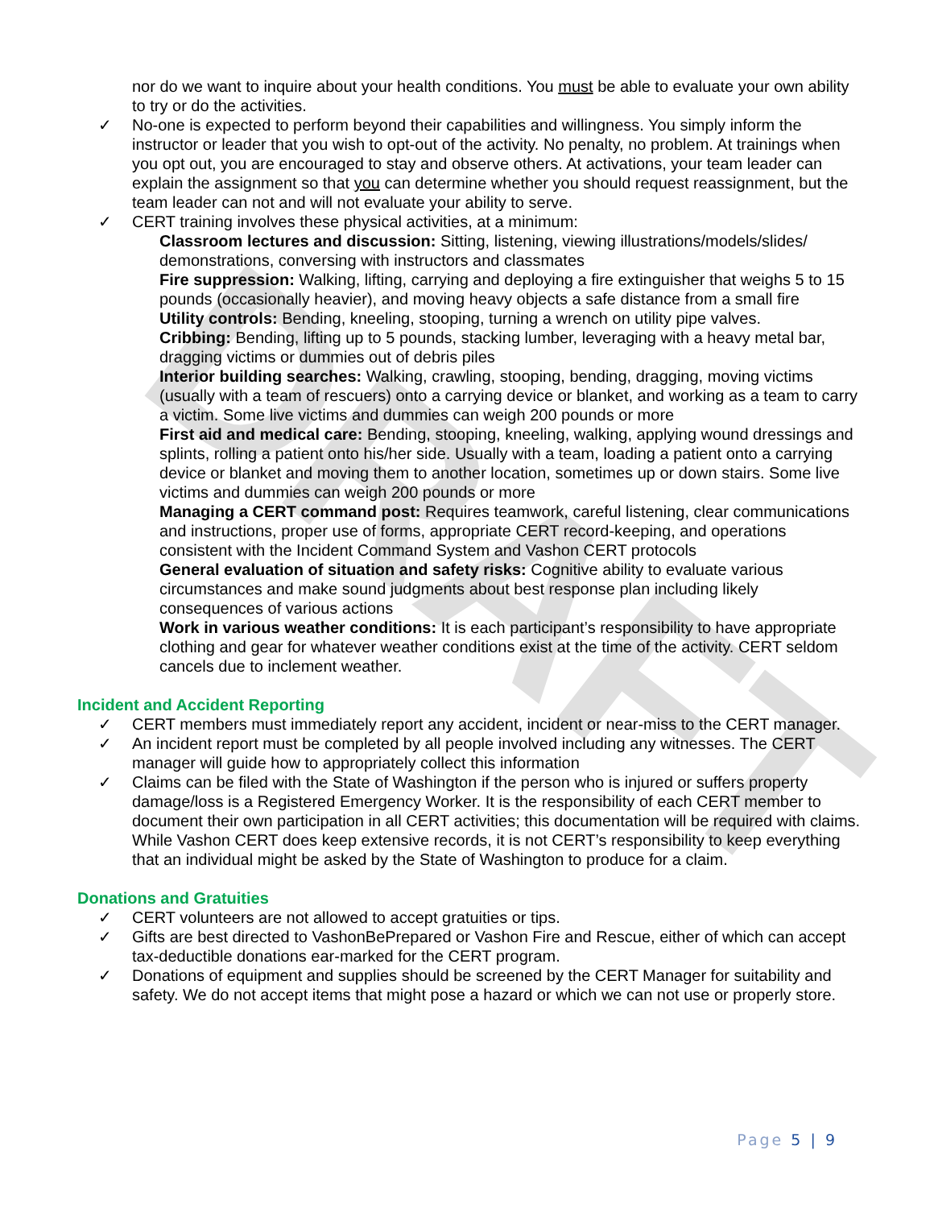DRAFT
nor do we want to inquire about your health conditions. You must be able to evaluate your own ability to try or do the activities.
✓ No-one is expected to perform beyond their capabilities and willingness. You simply inform the instructor or leader that you wish to opt-out of the activity. No penalty, no problem. At trainings when you opt out, you are encouraged to stay and observe others. At activations, your team leader can explain the assignment so that you can determine whether you should request reassignment, but the team leader can not and will not evaluate your ability to serve.
✓ CERT training involves these physical activities, at a minimum:
Classroom lectures and discussion: Sitting, listening, viewing illustrations/models/slides/ demonstrations, conversing with instructors and classmates
Fire suppression: Walking, lifting, carrying and deploying a fire extinguisher that weighs 5 to 15 pounds (occasionally heavier), and moving heavy objects a safe distance from a small fire
Utility controls: Bending, kneeling, stooping, turning a wrench on utility pipe valves.
Cribbing: Bending, lifting up to 5 pounds, stacking lumber, leveraging with a heavy metal bar, dragging victims or dummies out of debris piles
Interior building searches: Walking, crawling, stooping, bending, dragging, moving victims (usually with a team of rescuers) onto a carrying device or blanket, and working as a team to carry a victim. Some live victims and dummies can weigh 200 pounds or more
First aid and medical care: Bending, stooping, kneeling, walking, applying wound dressings and splints, rolling a patient onto his/her side. Usually with a team, loading a patient onto a carrying device or blanket and moving them to another location, sometimes up or down stairs. Some live victims and dummies can weigh 200 pounds or more
Managing a CERT command post: Requires teamwork, careful listening, clear communications and instructions, proper use of forms, appropriate CERT record-keeping, and operations consistent with the Incident Command System and Vashon CERT protocols
General evaluation of situation and safety risks: Cognitive ability to evaluate various circumstances and make sound judgments about best response plan including likely consequences of various actions
Work in various weather conditions: It is each participant’s responsibility to have appropriate clothing and gear for whatever weather conditions exist at the time of the activity. CERT seldom cancels due to inclement weather.
Incident and Accident Reporting
✓ CERT members must immediately report any accident, incident or near-miss to the CERT manager.
✓ An incident report must be completed by all people involved including any witnesses. The CERT manager will guide how to appropriately collect this information
✓ Claims can be filed with the State of Washington if the person who is injured or suffers property damage/loss is a Registered Emergency Worker. It is the responsibility of each CERT member to document their own participation in all CERT activities; this documentation will be required with claims. While Vashon CERT does keep extensive records, it is not CERT’s responsibility to keep everything that an individual might be asked by the State of Washington to produce for a claim.
Donations and Gratuities
✓ CERT volunteers are not allowed to accept gratuities or tips.
✓ Gifts are best directed to VashonBePrepared or Vashon Fire and Rescue, either of which can accept tax-deductible donations ear-marked for the CERT program.
✓ Donations of equipment and supplies should be screened by the CERT Manager for suitability and safety. We do not accept items that might pose a hazard or which we can not use or properly store.
Page 5 | 9